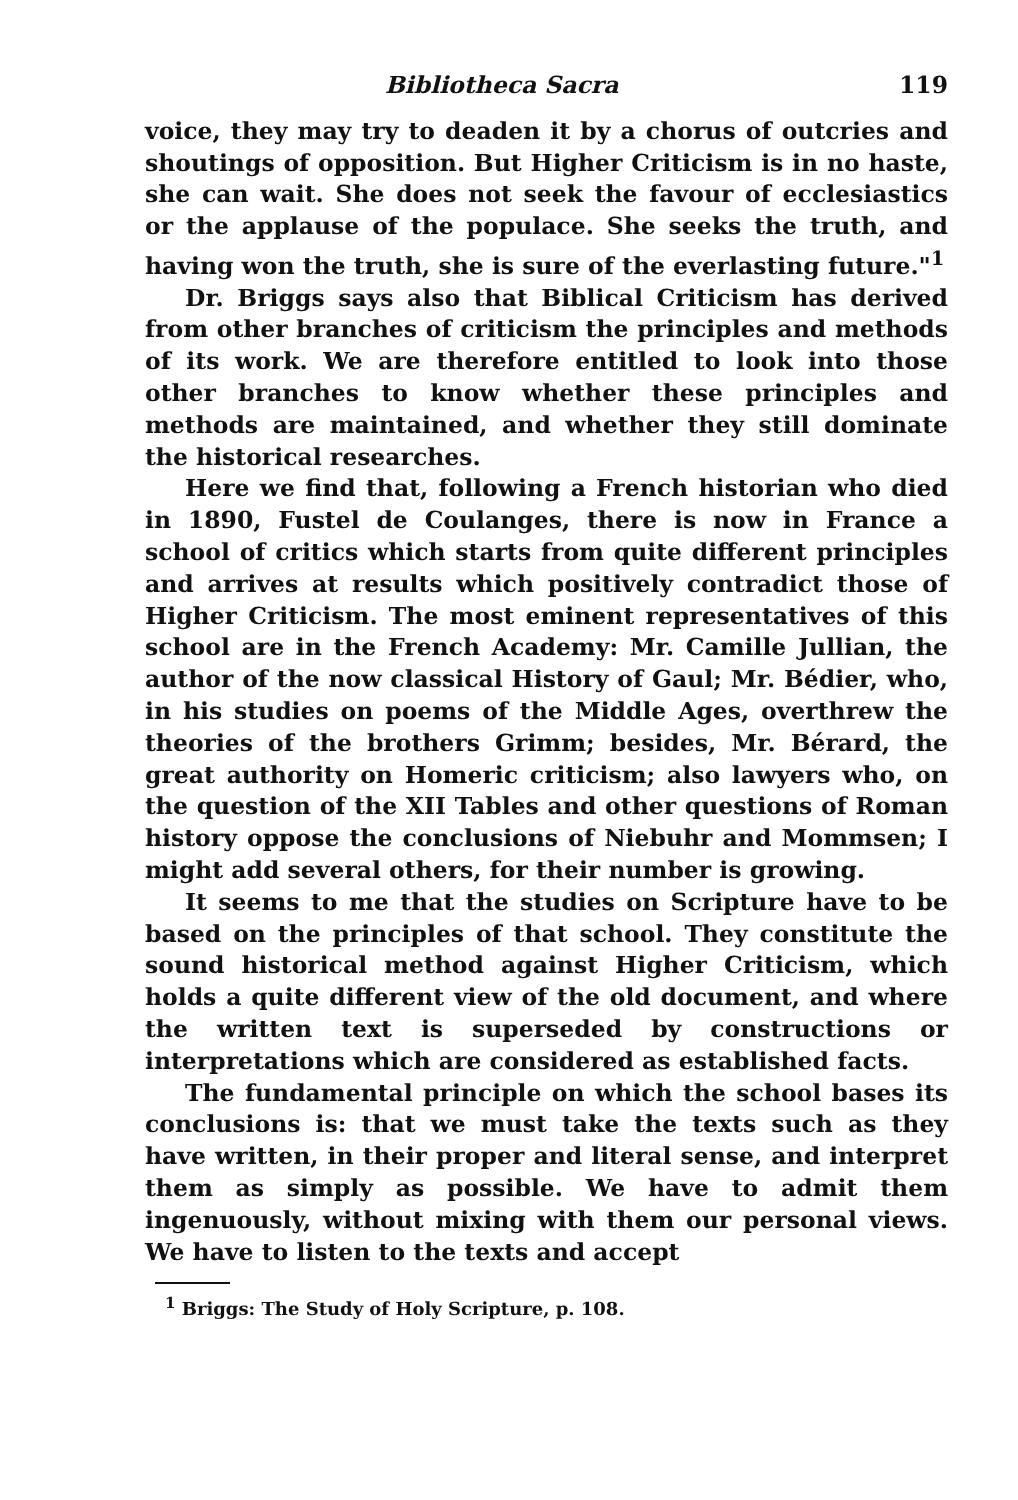Bibliotheca Sacra 119
voice, they may try to deaden it by a chorus of outcries and shoutings of opposition. But Higher Criticism is in no haste, she can wait. She does not seek the favour of ecclesiastics or the applause of the populace. She seeks the truth, and having won the truth, she is sure of the everlasting future."<sup>1</sup>
Dr. Briggs says also that Biblical Criticism has derived from other branches of criticism the principles and methods of its work. We are therefore entitled to look into those other branches to know whether these principles and methods are maintained, and whether they still dominate the historical researches.
Here we find that, following a French historian who died in 1890, Fustel de Coulanges, there is now in France a school of critics which starts from quite different principles and arrives at results which positively contradict those of Higher Criticism. The most eminent representatives of this school are in the French Academy: Mr. Camille Jullian, the author of the now classical History of Gaul; Mr. Bédier, who, in his studies on poems of the Middle Ages, overthrew the theories of the brothers Grimm; besides, Mr. Bérard, the great authority on Homeric criticism; also lawyers who, on the question of the XII Tables and other questions of Roman history oppose the conclusions of Niebuhr and Mommsen; I might add several others, for their number is growing.
It seems to me that the studies on Scripture have to be based on the principles of that school. They constitute the sound historical method against Higher Criticism, which holds a quite different view of the old document, and where the written text is superseded by constructions or interpretations which are considered as established facts.
The fundamental principle on which the school bases its conclusions is: that we must take the texts such as they have written, in their proper and literal sense, and interpret them as simply as possible. We have to admit them ingenuously, without mixing with them our personal views. We have to listen to the texts and accept
<sup>1</sup> Briggs: The Study of Holy Scripture, p. 108.